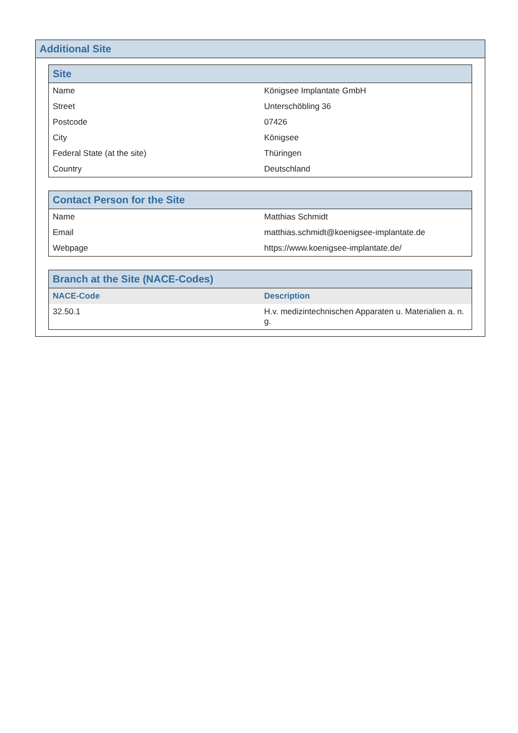Additional Site
Site
| Name | Königsee Implantate GmbH |
| Street | Unterschöbling 36 |
| Postcode | 07426 |
| City | Königsee |
| Federal State (at the site) | Thüringen |
| Country | Deutschland |
Contact Person for the Site
| Name | Matthias Schmidt |
| Email | matthias.schmidt@koenigsee-implantate.de |
| Webpage | https://www.koenigsee-implantate.de/ |
Branch at the Site (NACE-Codes)
| NACE-Code | Description |
| --- | --- |
| 32.50.1 | H.v. medizintechnischen Apparaten u. Materialien a. n. g. |